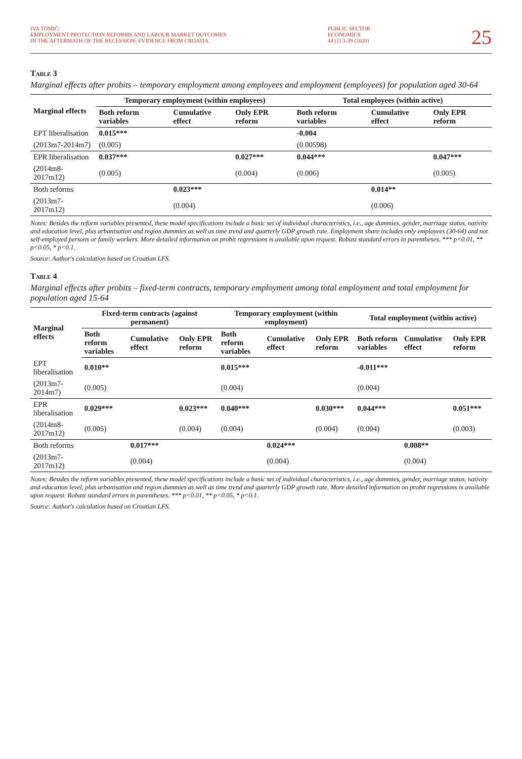IVA TOMIĆ:
EMPLOYMENT PROTECTION REFORMS AND LABOUR MARKET OUTCOMES
IN THE AFTERMATH OF THE RECESSION: EVIDENCE FROM CROATIA
PUBLIC SECTOR
ECONOMICS
44 (1) 3-39 (2020)
25
Table 3
Marginal effects after probits – temporary employment among employees and employment (employees) for population aged 30-64
| Marginal effects | Temporary employment (within employees) | | | Total employees (within active) | | |
| --- | --- | --- | --- | --- | --- | --- |
| | Both reform variables | Cumulative effect | Only EPR reform | Both reform variables | Cumulative effect | Only EPR reform |
| EPT liberalisation | 0.015*** | | | -0.004 | | |
| (2013m7-2014m7) | (0.005) | | | (0.00598) | | |
| EPR liberalisation | 0.037*** | | 0.027*** | 0.044*** | | 0.047*** |
| (2014m8-2017m12) | (0.005) | | (0.004) | (0.006) | | (0.005) |
| Both reforms | | 0.023*** | | | 0.014** | |
| (2013m7-2017m12) | | (0.004) | | | (0.006) | |
Notes: Besides the reform variables presented, these model specifications include a basic set of individual characteristics, i.e., age dummies, gender, marriage status, nativity and education level, plus urbanisation and region dummies as well as time trend and quarterly GDP growth rate. Employment share includes only employees (30-64) and not self-employed persons or family workers. More detailed information on probit regressions is available upon request. Robust standard errors in parentheses. *** p<0.01, ** p<0.05, * p<0.1.
Source: Author's calculation based on Croatian LFS.
Table 4
Marginal effects after probits – fixed-term contracts, temporary employment among total employment and total employment for population aged 15-64
| Marginal effects | Fixed-term contracts (against permanent) | | | Temporary employment (within employment) | | | Total employment (within active) | | |
| --- | --- | --- | --- | --- | --- | --- | --- | --- | --- |
| | Both reform variables | Cumulative effect | Only EPR reform | Both reform variables | Cumulative effect | Only EPR reform | Both reform variables | Cumulative effect | Only EPR reform |
| EPT liberalisation | 0.010** | | | 0.015*** | | | -0.011*** | | |
| (2013m7-2014m7) | (0.005) | | | (0.004) | | | (0.004) | | |
| EPR liberalisation | 0.029*** | | 0.023*** | 0.040*** | | 0.030*** | 0.044*** | | 0.051*** |
| (2014m8-2017m12) | (0.005) | | (0.004) | (0.004) | | (0.004) | (0.004) | | (0.003) |
| Both reforms | | 0.017*** | | | 0.024*** | | | 0.008** | |
| (2013m7-2017m12) | | (0.004) | | | (0.004) | | | (0.004) | |
Notes: Besides the reform variables presented, these model specifications include a basic set of individual characteristics, i.e., age dummies, gender, marriage status, nativity and education level, plus urbanisation and region dummies as well as time trend and quarterly GDP growth rate. More detailed information on probit regressions is available upon request. Robust standard errors in parentheses. *** p<0.01, ** p<0.05, * p<0.1.
Source: Author's calculation based on Croatian LFS.